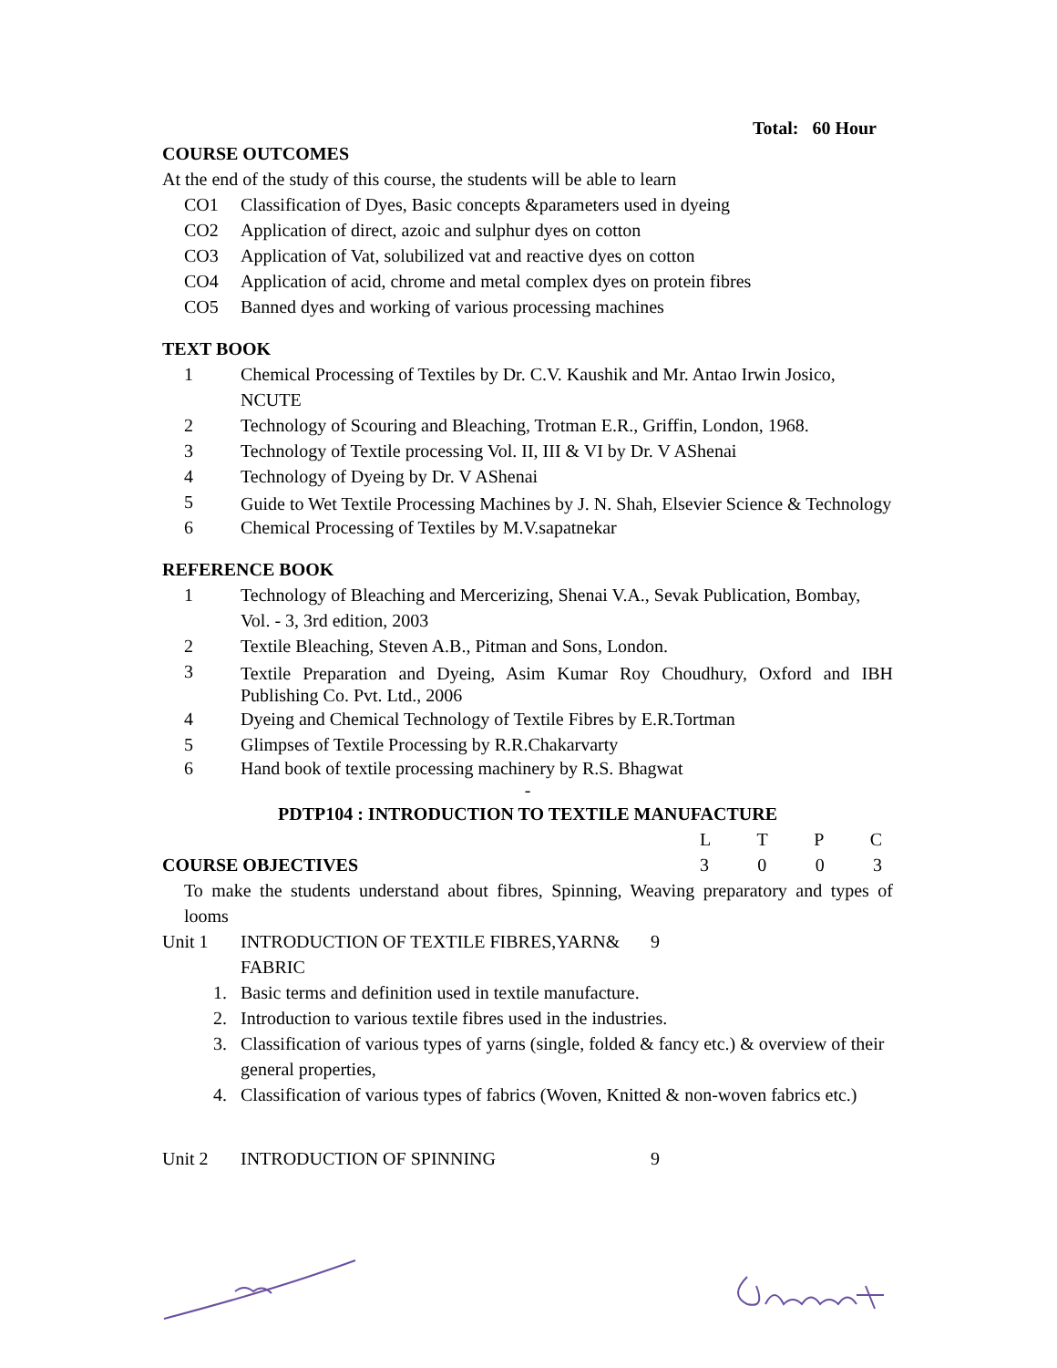Total: 60 Hour
COURSE OUTCOMES
At the end of the study of this course, the students will be able to learn
CO1 Classification of Dyes, Basic concepts &parameters used in dyeing
CO2 Application of direct, azoic and sulphur dyes on cotton
CO3 Application of Vat, solubilized vat and reactive dyes on cotton
CO4 Application of acid, chrome and metal complex dyes on protein fibres
CO5 Banned dyes and working of various processing machines
TEXT BOOK
1 Chemical Processing of Textiles by Dr. C.V. Kaushik and Mr. Antao Irwin Josico, NCUTE
2 Technology of Scouring and Bleaching, Trotman E.R., Griffin, London, 1968.
3 Technology of Textile processing Vol. II, III & VI by Dr. V AShenai
4 Technology of Dyeing by Dr. V AShenai
5
Guide to Wet Textile Processing Machines by J. N. Shah, Elsevier Science & Technology
6 Chemical Processing of Textiles by M.V.sapatnekar
REFERENCE BOOK
1 Technology of Bleaching and Mercerizing, Shenai V.A., Sevak Publication, Bombay, Vol. - 3, 3rd edition, 2003
2 Textile Bleaching, Steven A.B., Pitman and Sons, London.
3
Textile Preparation and Dyeing, Asim Kumar Roy Choudhury, Oxford and IBH Publishing Co. Pvt. Ltd., 2006
4 Dyeing and Chemical Technology of Textile Fibres by E.R.Tortman
5 Glimpses of Textile Processing by R.R.Chakarvarty
6 Hand book of textile processing machinery by R.S. Bhagwat
-
PDTP104 : INTRODUCTION TO TEXTILE MANUFACTURE
L T P C
COURSE OBJECTIVES 3 0 0 3
To make the students understand about fibres, Spinning, Weaving preparatory and types of looms
Unit 1 INTRODUCTION OF TEXTILE FIBRES,YARN& FABRIC
9
1. Basic terms and definition used in textile manufacture.
2. Introduction to various textile fibres used in the industries.
3. Classification of various types of yarns (single, folded & fancy etc.) & overview of their general properties,
4. Classification of various types of fabrics (Woven, Knitted & non-woven fabrics etc.)
Unit 2 INTRODUCTION OF SPINNING 9